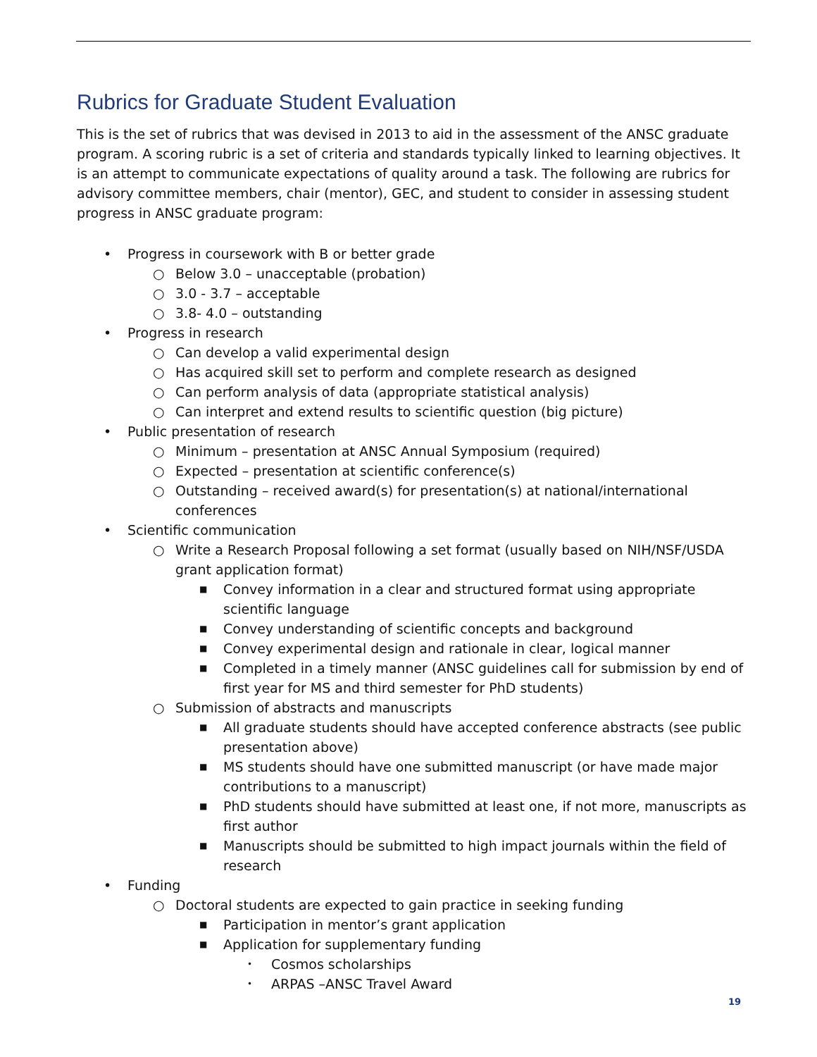Rubrics for Graduate Student Evaluation
This is the set of rubrics that was devised in 2013 to aid in the assessment of the ANSC graduate program. A scoring rubric is a set of criteria and standards typically linked to learning objectives. It is an attempt to communicate expectations of quality around a task. The following are rubrics for advisory committee members, chair (mentor), GEC, and student to consider in assessing student progress in ANSC graduate program:
• Progress in coursework with B or better grade
○ Below 3.0 – unacceptable (probation)
○ 3.0 - 3.7 – acceptable
○ 3.8- 4.0 – outstanding
• Progress in research
○ Can develop a valid experimental design
○ Has acquired skill set to perform and complete research as designed
○ Can perform analysis of data (appropriate statistical analysis)
○ Can interpret and extend results to scientific question (big picture)
• Public presentation of research
○ Minimum – presentation at ANSC Annual Symposium (required)
○ Expected – presentation at scientific conference(s)
○ Outstanding – received award(s) for presentation(s) at national/international conferences
• Scientific communication
○ Write a Research Proposal following a set format (usually based on NIH/NSF/USDA grant application format)
■ Convey information in a clear and structured format using appropriate scientific language
■ Convey understanding of scientific concepts and background
■ Convey experimental design and rationale in clear, logical manner
■ Completed in a timely manner (ANSC guidelines call for submission by end of first year for MS and third semester for PhD students)
○ Submission of abstracts and manuscripts
■ All graduate students should have accepted conference abstracts (see public presentation above)
■ MS students should have one submitted manuscript (or have made major contributions to a manuscript)
■ PhD students should have submitted at least one, if not more, manuscripts as first author
■ Manuscripts should be submitted to high impact journals within the field of research
• Funding
○ Doctoral students are expected to gain practice in seeking funding
■ Participation in mentor’s grant application
■ Application for supplementary funding
• Cosmos scholarships
• ARPAS –ANSC Travel Award
19